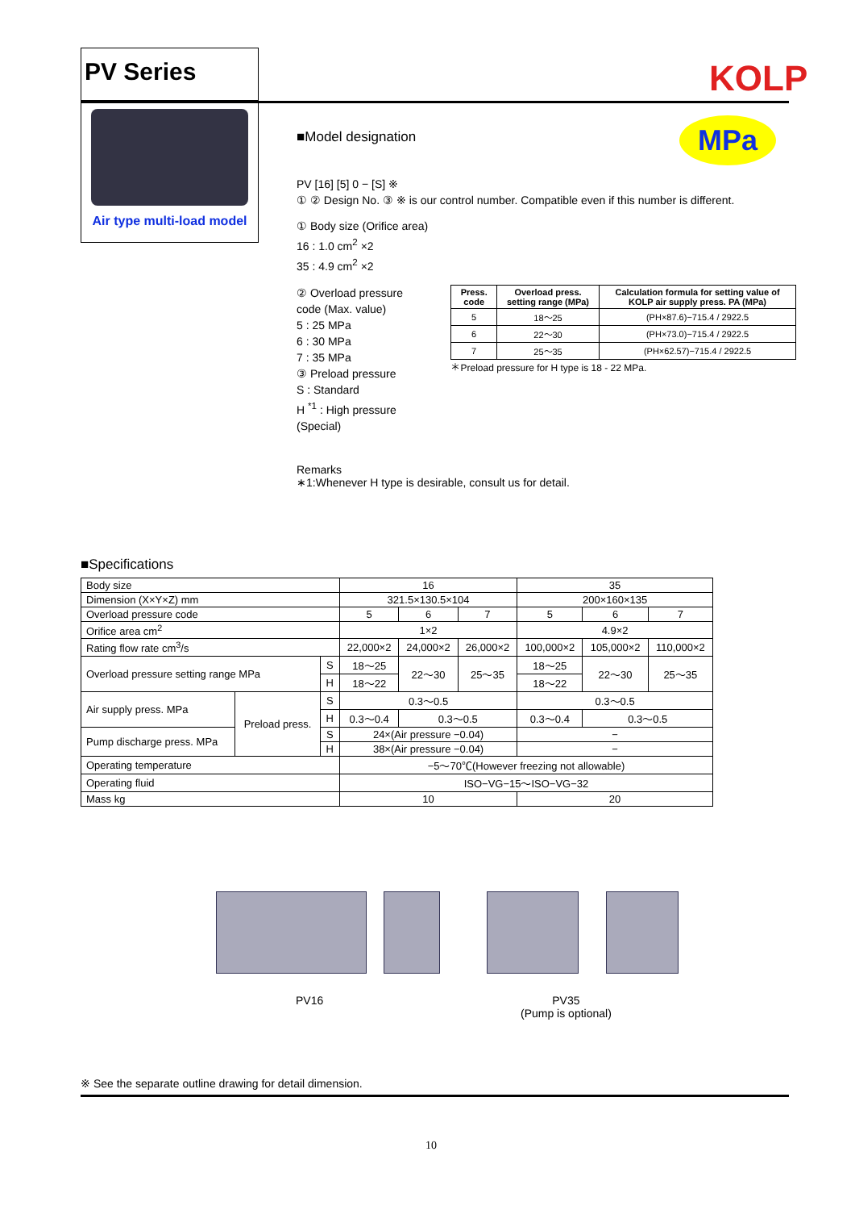PV Series
Air type multi-load model
KOLP
MPa
■Model designation
PV [16] [5] 0 − [S] ※
① ② Design No. ③ ※ is our control number. Compatible even if this number is different.
① Body size (Orifice area)
16 : 1.0 cm<sup>2</sup> ×2
35 : 4.9 cm<sup>2</sup> ×2
② Overload pressure code (Max. value)
5 : 25 MPa
6 : 30 MPa
7 : 35 MPa
③ Preload pressure
S : Standard
H <sup>*1</sup> : High pressure (Special)
| Press. code | Overload press. setting range (MPa) | Calculation formula for setting value of KOLP air supply press. PA (MPa) |
| --- | --- | --- |
| 5 | 18〜25 | (PH×87.6)−715.4 / 2922.5 |
| 6 | 22〜30 | (PH×73.0)−715.4 / 2922.5 |
| 7 | 25〜35 | (PH×62.57)−715.4 / 2922.5 |
＊Preload pressure for H type is 18 - 22 MPa.
Remarks
∗1:Whenever H type is desirable, consult us for detail.
■Specifications
| Body size | | | 16 | | | 35 | | |
| Dimension (X×Y×Z) mm | | | 321.5×130.5×104 | | | 200×160×135 | | |
| Overload pressure code | | | 5 | 6 | 7 | 5 | 6 | 7 |
| Orifice area cm<sup>2</sup> | | | 1×2 | | | 4.9×2 | | |
| Rating flow rate cm<sup>3</sup>/s | | | 22,000×2 | 24,000×2 | 26,000×2 | 100,000×2 | 105,000×2 | 110,000×2 |
| Overload pressure setting range MPa | | S | 18〜25 | 22〜30 | 25〜35 | 18〜25 | 22〜30 | 25〜35 |
| | | H | 18〜22 | | | 18〜22 | | |
| Air supply press. MPa | Preload press. | S | 0.3〜0.5 | | | 0.3〜0.5 | | |
| | | H | 0.3〜0.4 | 0.3〜0.5 | | 0.3〜0.4 | 0.3〜0.5 | |
| Pump discharge press. MPa | | S | 24×(Air pressure −0.04) | | | − | | |
| | | H | 38×(Air pressure −0.04) | | | − | | |
| Operating temperature | | | −5〜70℃(However freezing not allowable) | | | | | |
| Operating fluid | | | ISO−VG−15〜ISO−VG−32 | | | | | |
| Mass kg | | | 10 | | | 20 | | |
PV16
PV35
(Pump is optional)
※ See the separate outline drawing for detail dimension.
10